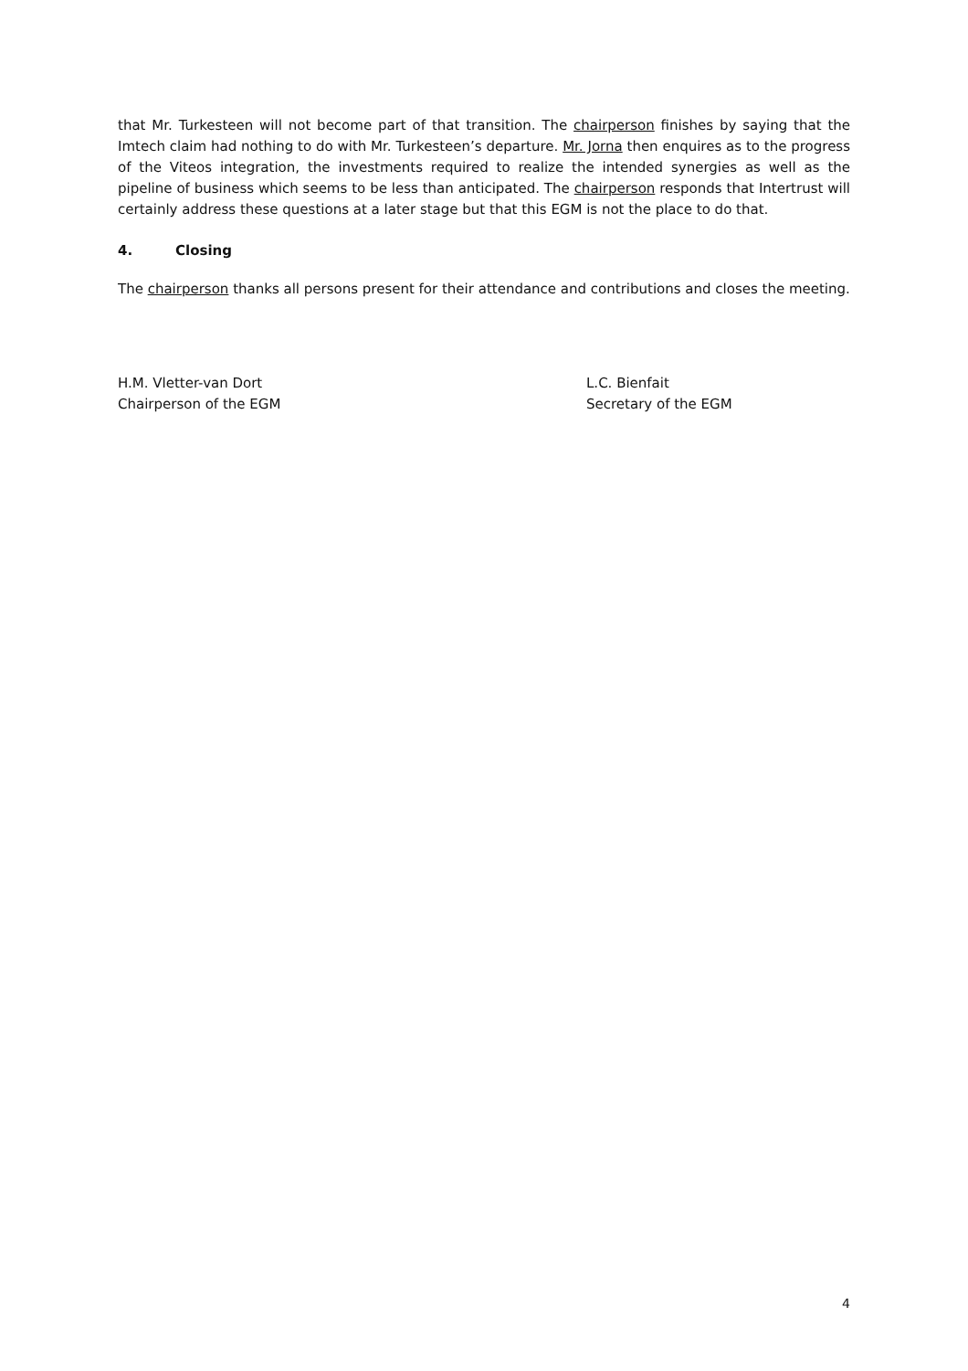that Mr. Turkesteen will not become part of that transition. The chairperson finishes by saying that the Imtech claim had nothing to do with Mr. Turkesteen’s departure. Mr. Jorna then enquires as to the progress of the Viteos integration, the investments required to realize the intended synergies as well as the pipeline of business which seems to be less than anticipated. The chairperson responds that Intertrust will certainly address these questions at a later stage but that this EGM is not the place to do that.
4. Closing
The chairperson thanks all persons present for their attendance and contributions and closes the meeting.
H.M. Vletter-van Dort
Chairperson of the EGM
L.C. Bienfait
Secretary of the EGM
4